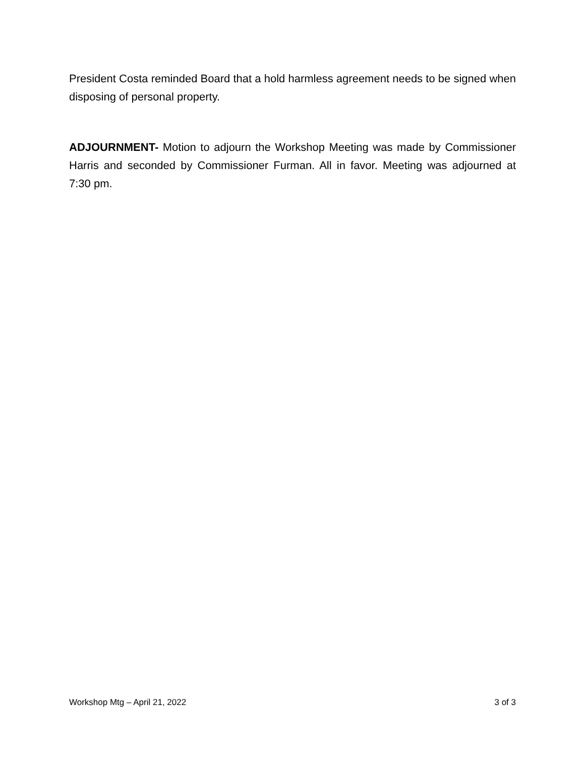President Costa reminded Board that a hold harmless agreement needs to be signed when disposing of personal property.
ADJOURNMENT- Motion to adjourn the Workshop Meeting was made by Commissioner Harris and seconded by Commissioner Furman. All in favor. Meeting was adjourned at 7:30 pm.
Workshop Mtg – April 21, 2022 3 of 3